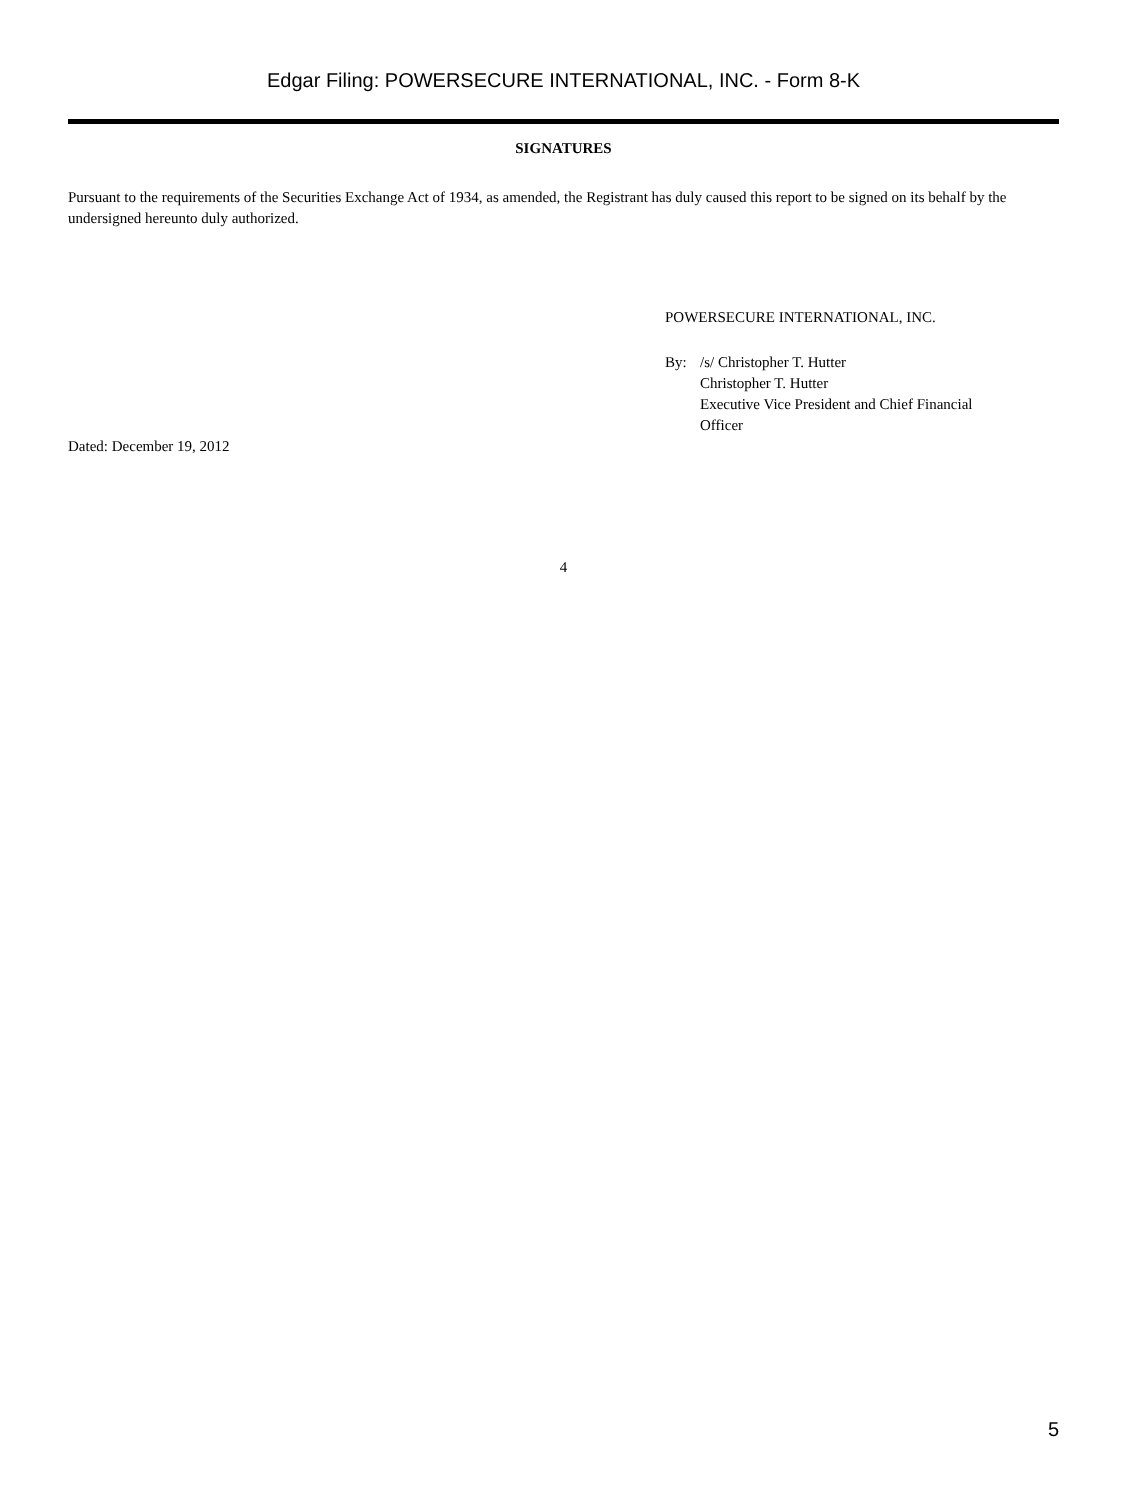Edgar Filing: POWERSECURE INTERNATIONAL, INC. - Form 8-K
SIGNATURES
Pursuant to the requirements of the Securities Exchange Act of 1934, as amended, the Registrant has duly caused this report to be signed on its behalf by the undersigned hereunto duly authorized.
POWERSECURE INTERNATIONAL, INC.
By: /s/ Christopher T. Hutter
Christopher T. Hutter
Executive Vice President and Chief Financial
Officer
Dated: December 19, 2012
4
5